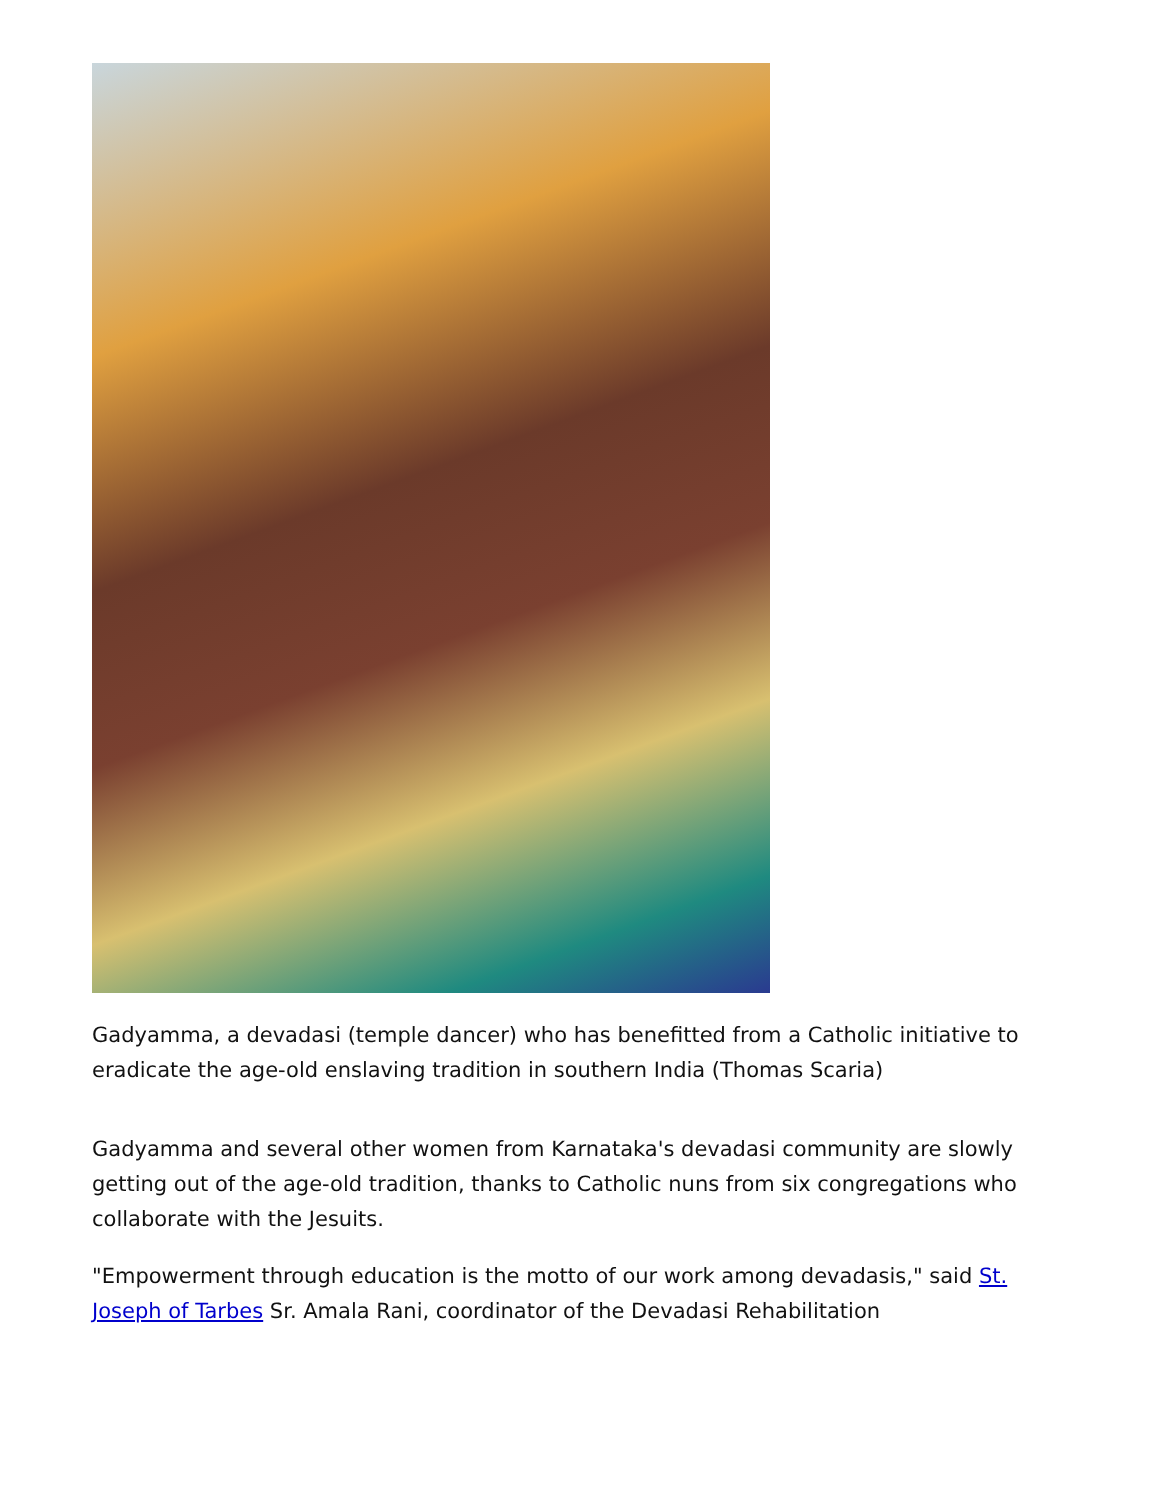Gadyamma, a devadasi (temple dancer) who has benefitted from a Catholic initiative to eradicate the age-old enslaving tradition in southern India (Thomas Scaria)
Gadyamma and several other women from Karnataka's devadasi community are slowly getting out of the age-old tradition, thanks to Catholic nuns from six congregations who collaborate with the Jesuits.
"Empowerment through education is the motto of our work among devadasis," said St. Joseph of Tarbes Sr. Amala Rani, coordinator of the Devadasi Rehabilitation